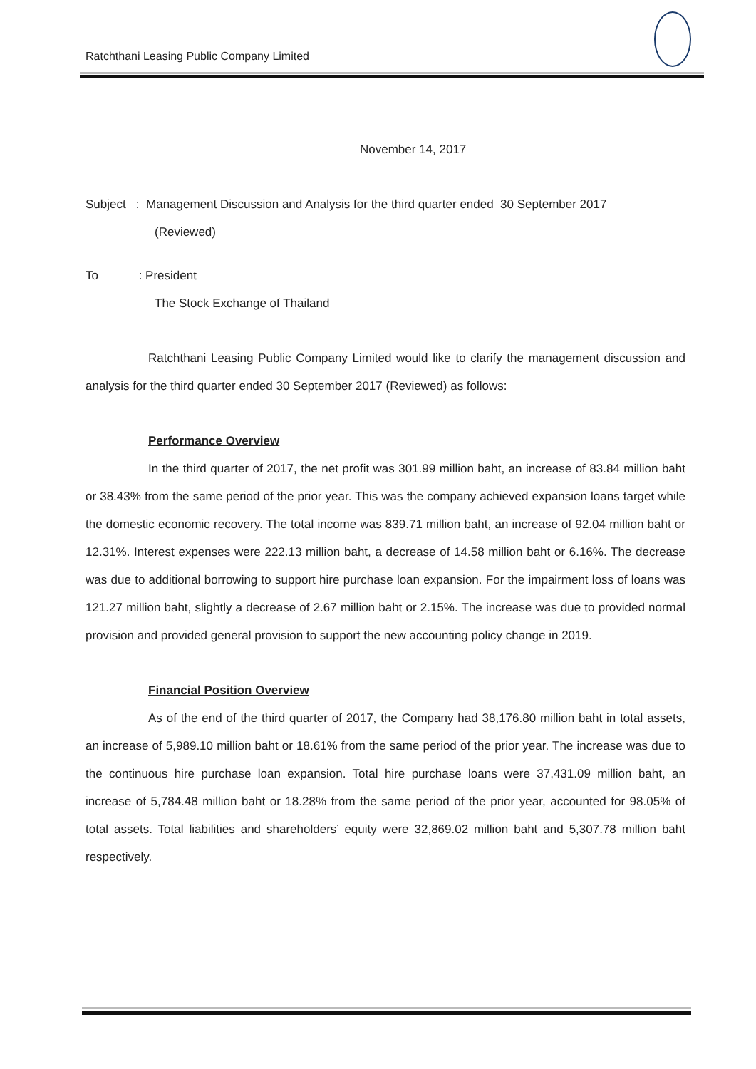Ratchthani Leasing Public Company Limited
November 14, 2017
Subject : Management Discussion and Analysis for the third quarter ended 30 September 2017
(Reviewed)
To : President
The Stock Exchange of Thailand
Ratchthani Leasing Public Company Limited would like to clarify the management discussion and analysis for the third quarter ended 30 September 2017 (Reviewed) as follows:
Performance Overview
In the third quarter of 2017, the net profit was 301.99 million baht, an increase of 83.84 million baht or 38.43% from the same period of the prior year. This was the company achieved expansion loans target while the domestic economic recovery. The total income was 839.71 million baht, an increase of 92.04 million baht or 12.31%. Interest expenses were 222.13 million baht, a decrease of 14.58 million baht or 6.16%. The decrease was due to additional borrowing to support hire purchase loan expansion. For the impairment loss of loans was 121.27 million baht, slightly a decrease of 2.67 million baht or 2.15%. The increase was due to provided normal provision and provided general provision to support the new accounting policy change in 2019.
Financial Position Overview
As of the end of the third quarter of 2017, the Company had 38,176.80 million baht in total assets, an increase of 5,989.10 million baht or 18.61% from the same period of the prior year. The increase was due to the continuous hire purchase loan expansion. Total hire purchase loans were 37,431.09 million baht, an increase of 5,784.48 million baht or 18.28% from the same period of the prior year, accounted for 98.05% of total assets. Total liabilities and shareholders’ equity were 32,869.02 million baht and 5,307.78 million baht respectively.